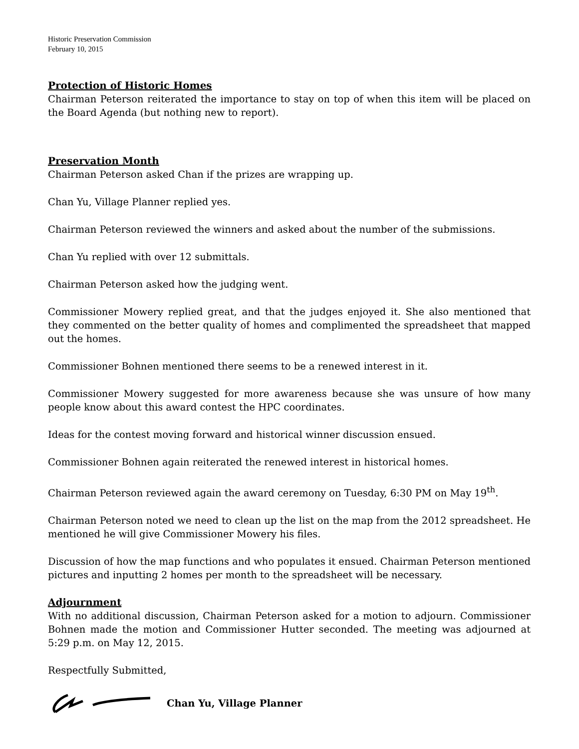Historic Preservation Commission
February 10, 2015
Protection of Historic Homes
Chairman Peterson reiterated the importance to stay on top of when this item will be placed on the Board Agenda (but nothing new to report).
Preservation Month
Chairman Peterson asked Chan if the prizes are wrapping up.
Chan Yu, Village Planner replied yes.
Chairman Peterson reviewed the winners and asked about the number of the submissions.
Chan Yu replied with over 12 submittals.
Chairman Peterson asked how the judging went.
Commissioner Mowery replied great, and that the judges enjoyed it. She also mentioned that they commented on the better quality of homes and complimented the spreadsheet that mapped out the homes.
Commissioner Bohnen mentioned there seems to be a renewed interest in it.
Commissioner Mowery suggested for more awareness because she was unsure of how many people know about this award contest the HPC coordinates.
Ideas for the contest moving forward and historical winner discussion ensued.
Commissioner Bohnen again reiterated the renewed interest in historical homes.
Chairman Peterson reviewed again the award ceremony on Tuesday, 6:30 PM on May 19<sup>th</sup>.
Chairman Peterson noted we need to clean up the list on the map from the 2012 spreadsheet. He mentioned he will give Commissioner Mowery his files.
Discussion of how the map functions and who populates it ensued. Chairman Peterson mentioned pictures and inputting 2 homes per month to the spreadsheet will be necessary.
Adjournment
With no additional discussion, Chairman Peterson asked for a motion to adjourn. Commissioner Bohnen made the motion and Commissioner Hutter seconded. The meeting was adjourned at 5:29 p.m. on May 12, 2015.
Respectfully Submitted,
Chan Yu, Village Planner